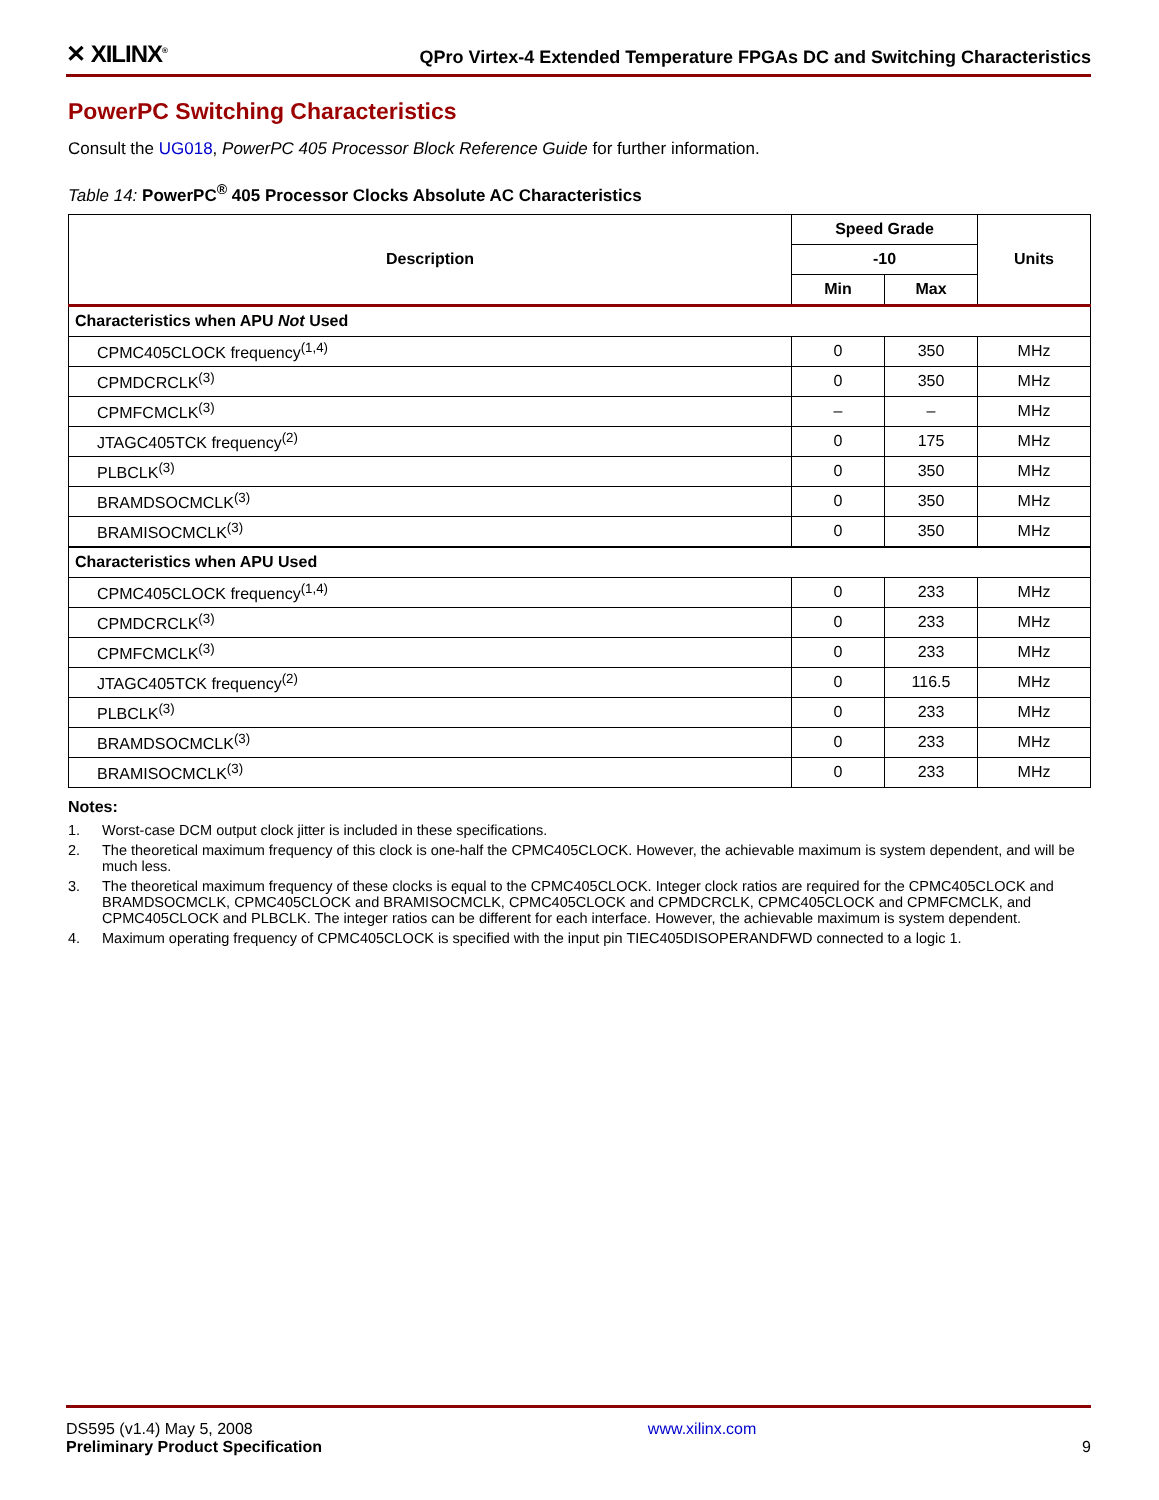✕ XILINX<sup>®</sup>
QPro Virtex-4 Extended Temperature FPGAs DC and Switching Characteristics
PowerPC Switching Characteristics
Consult the UG018, PowerPC 405 Processor Block Reference Guide for further information.
Table 14: PowerPC<sup>®</sup> 405 Processor Clocks Absolute AC Characteristics
| Description | Speed Grade | | Units |
| --- | --- | --- | --- |
| | -10 | | |
| | Min | Max | |
| Characteristics when APU Not Used | | | |
| CPMC405CLOCK frequency<sup>(1,4)</sup> | 0 | 350 | MHz |
| CPMDCRCLK<sup>(3)</sup> | 0 | 350 | MHz |
| CPMFCMCLK<sup>(3)</sup> | – | – | MHz |
| JTAGC405TCK frequency<sup>(2)</sup> | 0 | 175 | MHz |
| PLBCLK<sup>(3)</sup> | 0 | 350 | MHz |
| BRAMDSOCMCLK<sup>(3)</sup> | 0 | 350 | MHz |
| BRAMISOCMCLK<sup>(3)</sup> | 0 | 350 | MHz |
| Characteristics when APU Used | | | |
| CPMC405CLOCK frequency<sup>(1,4)</sup> | 0 | 233 | MHz |
| CPMDCRCLK<sup>(3)</sup> | 0 | 233 | MHz |
| CPMFCMCLK<sup>(3)</sup> | 0 | 233 | MHz |
| JTAGC405TCK frequency<sup>(2)</sup> | 0 | 116.5 | MHz |
| PLBCLK<sup>(3)</sup> | 0 | 233 | MHz |
| BRAMDSOCMCLK<sup>(3)</sup> | 0 | 233 | MHz |
| BRAMISOCMCLK<sup>(3)</sup> | 0 | 233 | MHz |
Notes:
1. Worst-case DCM output clock jitter is included in these specifications.
2. The theoretical maximum frequency of this clock is one-half the CPMC405CLOCK. However, the achievable maximum is system dependent, and will be much less.
3. The theoretical maximum frequency of these clocks is equal to the CPMC405CLOCK. Integer clock ratios are required for the CPMC405CLOCK and BRAMDSOCMCLK, CPMC405CLOCK and BRAMISOCMCLK, CPMC405CLOCK and CPMDCRCLK, CPMC405CLOCK and CPMFCMCLK, and CPMC405CLOCK and PLBCLK. The integer ratios can be different for each interface. However, the achievable maximum is system dependent.
4. Maximum operating frequency of CPMC405CLOCK is specified with the input pin TIEC405DISOPERANDFWD connected to a logic 1.
DS595 (v1.4) May 5, 2008
Preliminary Product Specification
www.xilinx.com
9